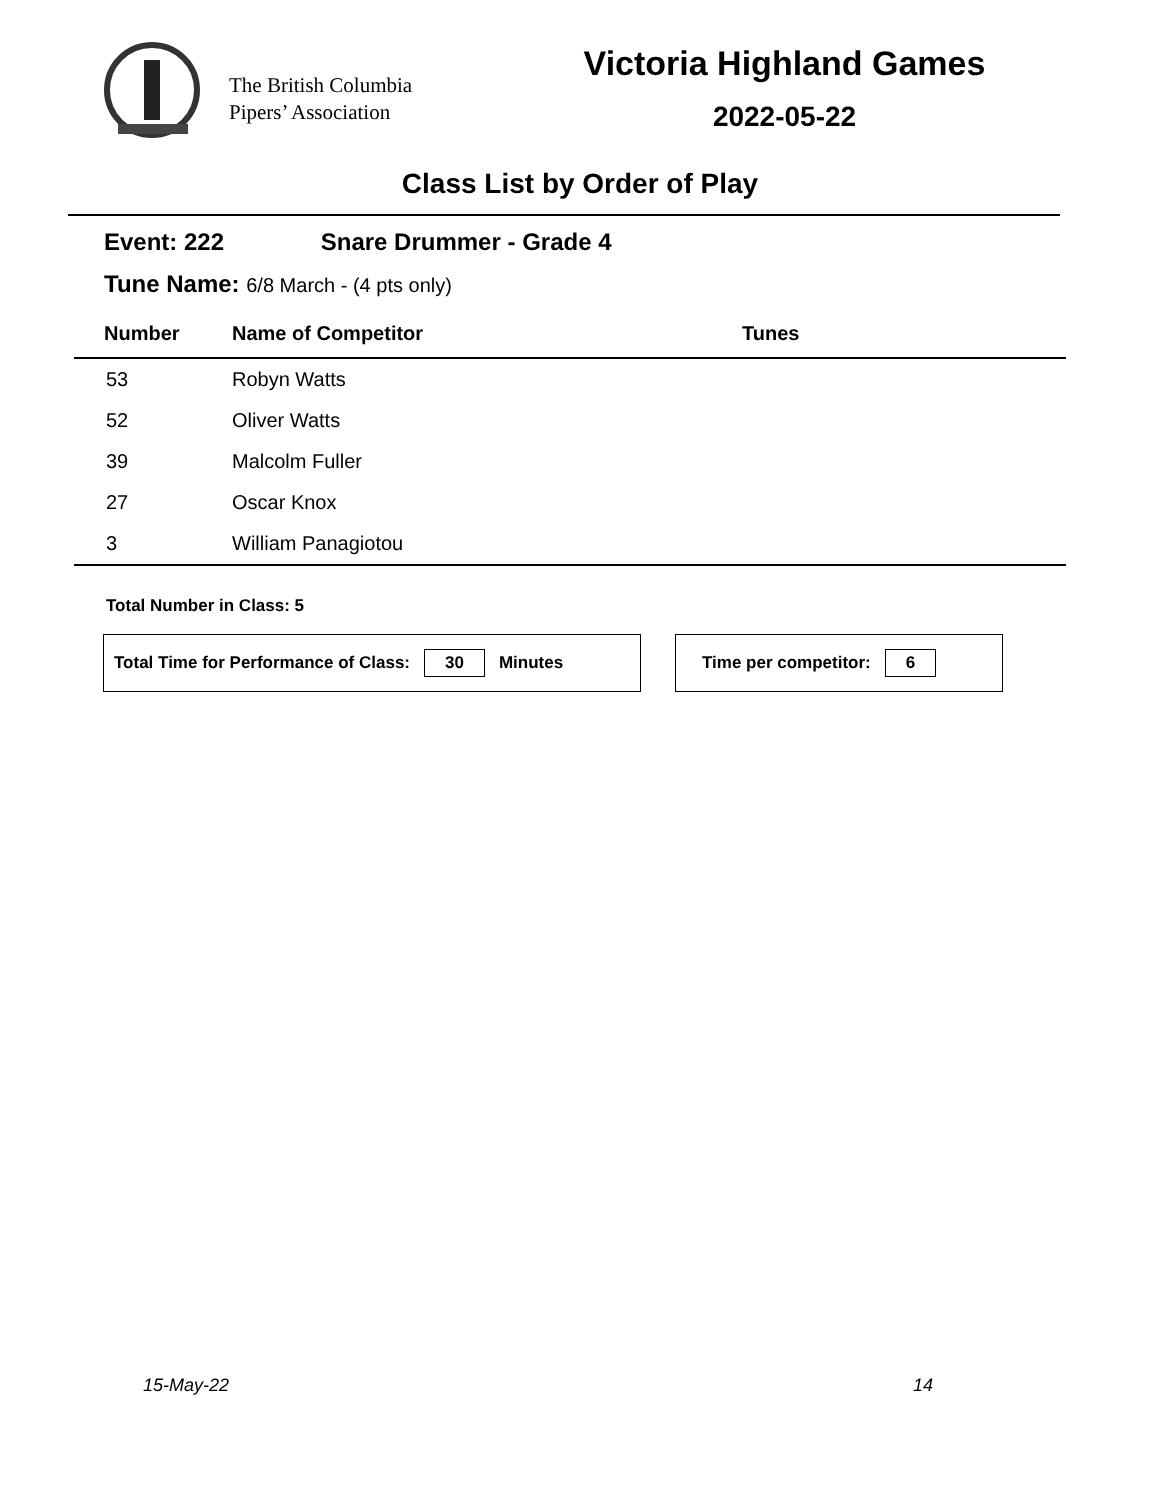The British Columbia
Pipers’ Association
Victoria Highland Games
2022-05-22
Class List by Order of Play
Event: 222 Snare Drummer - Grade 4
Tune Name: 6/8 March - (4 pts only)
| Number | Name of Competitor | Tunes |
| --- | --- | --- |
| 53 | Robyn Watts | |
| 52 | Oliver Watts | |
| 39 | Malcolm Fuller | |
| 27 | Oscar Knox | |
| 3 | William Panagiotou | |
Total Number in Class: 5
Total Time for Performance of Class: 30 Minutes Time per competitor: 6
15-May-22 14